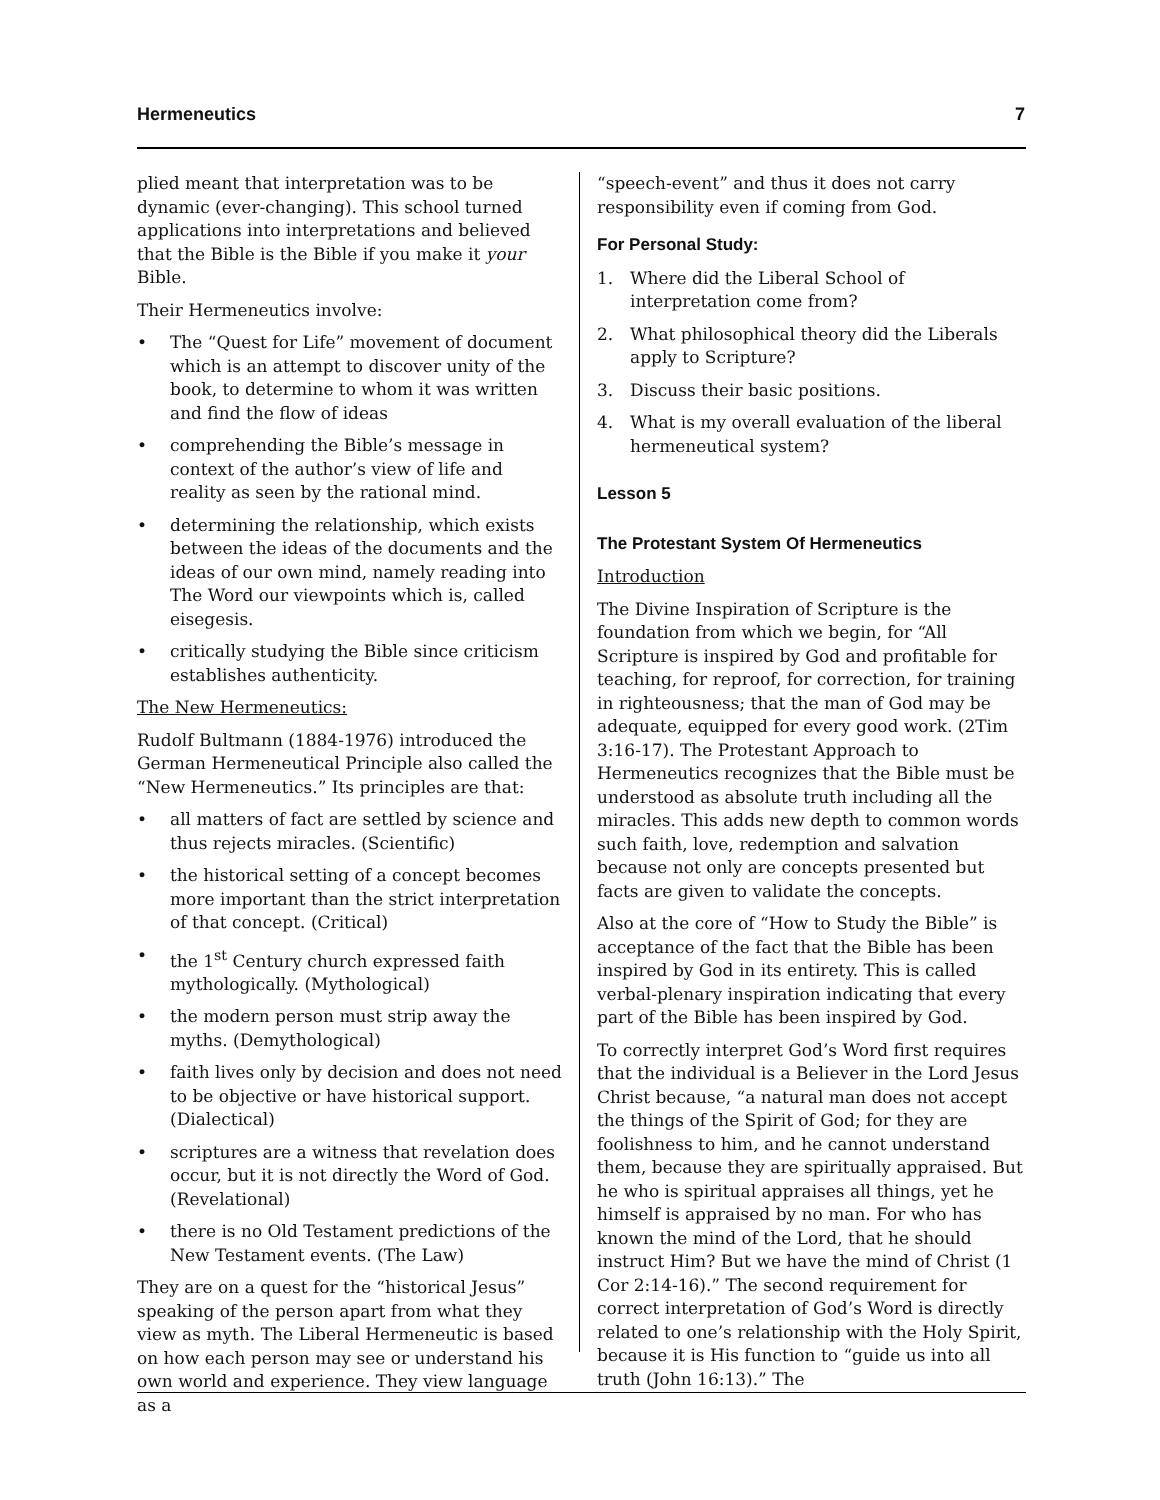Hermeneutics 7
plied meant that interpretation was to be dynamic (ever-changing). This school turned applications into interpretations and believed that the Bible is the Bible if you make it your Bible.
Their Hermeneutics involve:
• The “Quest for Life” movement of document which is an attempt to discover unity of the book, to determine to whom it was written and find the flow of ideas
• comprehending the Bible’s message in context of the author’s view of life and reality as seen by the rational mind.
• determining the relationship, which exists between the ideas of the documents and the ideas of our own mind, namely reading into The Word our viewpoints which is, called eisegesis.
• critically studying the Bible since criticism establishes authenticity.
The New Hermeneutics:
Rudolf Bultmann (1884-1976) introduced the German Hermeneutical Principle also called the “New Hermeneutics.” Its principles are that:
• all matters of fact are settled by science and thus rejects miracles. (Scientific)
• the historical setting of a concept becomes more important than the strict interpretation of that concept. (Critical)
• the 1<sup>st</sup> Century church expressed faith mythologically. (Mythological)
• the modern person must strip away the myths. (Demythological)
• faith lives only by decision and does not need to be objective or have historical support. (Dialectical)
• scriptures are a witness that revelation does occur, but it is not directly the Word of God. (Revelational)
• there is no Old Testament predictions of the New Testament events. (The Law)
They are on a quest for the “historical Jesus” speaking of the person apart from what they view as myth. The Liberal Hermeneutic is based on how each person may see or understand his own world and experience. They view language as a
“speech-event” and thus it does not carry responsibility even if coming from God.
For Personal Study:
1. Where did the Liberal School of interpretation come from?
2. What philosophical theory did the Liberals apply to Scripture?
3. Discuss their basic positions.
4. What is my overall evaluation of the liberal hermeneutical system?
Lesson 5
The Protestant System Of Hermeneutics
Introduction
The Divine Inspiration of Scripture is the foundation from which we begin, for “All Scripture is inspired by God and profitable for teaching, for reproof, for correction, for training in righteousness; that the man of God may be adequate, equipped for every good work. (2Tim 3:16-17). The Protestant Approach to Hermeneutics recognizes that the Bible must be understood as absolute truth including all the miracles. This adds new depth to common words such faith, love, redemption and salvation because not only are concepts presented but facts are given to validate the concepts.
Also at the core of “How to Study the Bible” is acceptance of the fact that the Bible has been inspired by God in its entirety. This is called verbal-plenary inspiration indicating that every part of the Bible has been inspired by God.
To correctly interpret God’s Word first requires that the individual is a Believer in the Lord Jesus Christ because, “a natural man does not accept the things of the Spirit of God; for they are foolishness to him, and he cannot understand them, because they are spiritually appraised. But he who is spiritual appraises all things, yet he himself is appraised by no man. For who has known the mind of the Lord, that he should instruct Him? But we have the mind of Christ (1 Cor 2:14-16).” The second requirement for correct interpretation of God’s Word is directly related to one’s relationship with the Holy Spirit, because it is His function to “guide us into all truth (John 16:13).” The